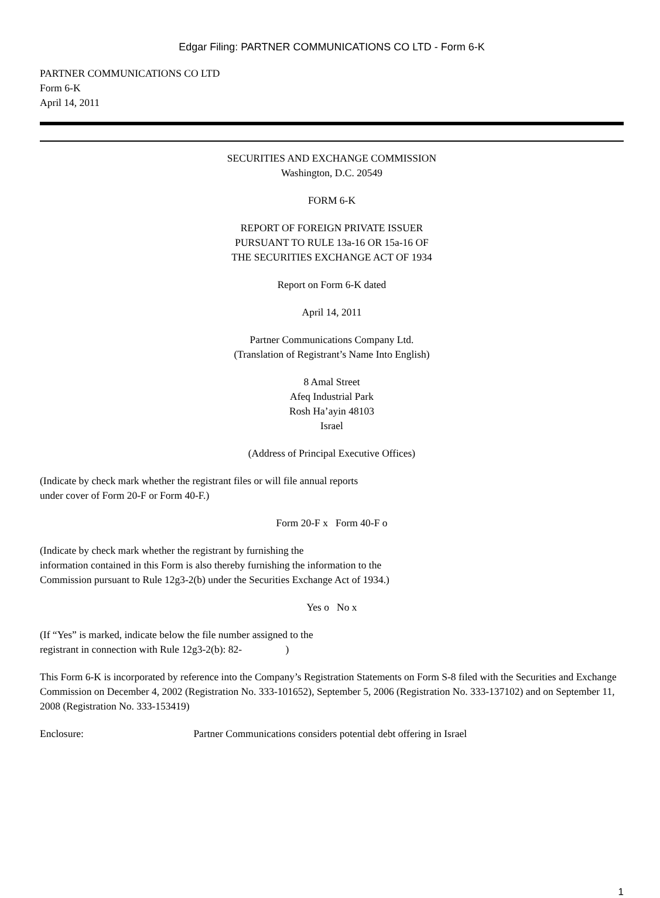Edgar Filing: PARTNER COMMUNICATIONS CO LTD - Form 6-K
PARTNER COMMUNICATIONS CO LTD
Form 6-K
April 14, 2011
SECURITIES AND EXCHANGE COMMISSION
Washington, D.C. 20549
FORM 6-K
REPORT OF FOREIGN PRIVATE ISSUER
PURSUANT TO RULE 13a-16 OR 15a-16 OF
THE SECURITIES EXCHANGE ACT OF 1934
Report on Form 6-K dated
April 14, 2011
Partner Communications Company Ltd.
(Translation of Registrant’s Name Into English)
8 Amal Street
Afeq Industrial Park
Rosh Ha’ayin 48103
Israel
(Address of Principal Executive Offices)
(Indicate by check mark whether the registrant files or will file annual reports
under cover of Form 20-F or Form 40-F.)
Form 20-F x Form 40-F o
(Indicate by check mark whether the registrant by furnishing the
information contained in this Form is also thereby furnishing the information to the
Commission pursuant to Rule 12g3-2(b) under the Securities Exchange Act of 1934.)
Yes o No x
(If “Yes” is marked, indicate below the file number assigned to the
registrant in connection with Rule 12g3-2(b): 82- )
This Form 6-K is incorporated by reference into the Company’s Registration Statements on Form S-8 filed with the Securities and Exchange Commission on December 4, 2002 (Registration No. 333-101652), September 5, 2006 (Registration No. 333-137102) and on September 11, 2008 (Registration No. 333-153419)
Enclosure: Partner Communications considers potential debt offering in Israel
1